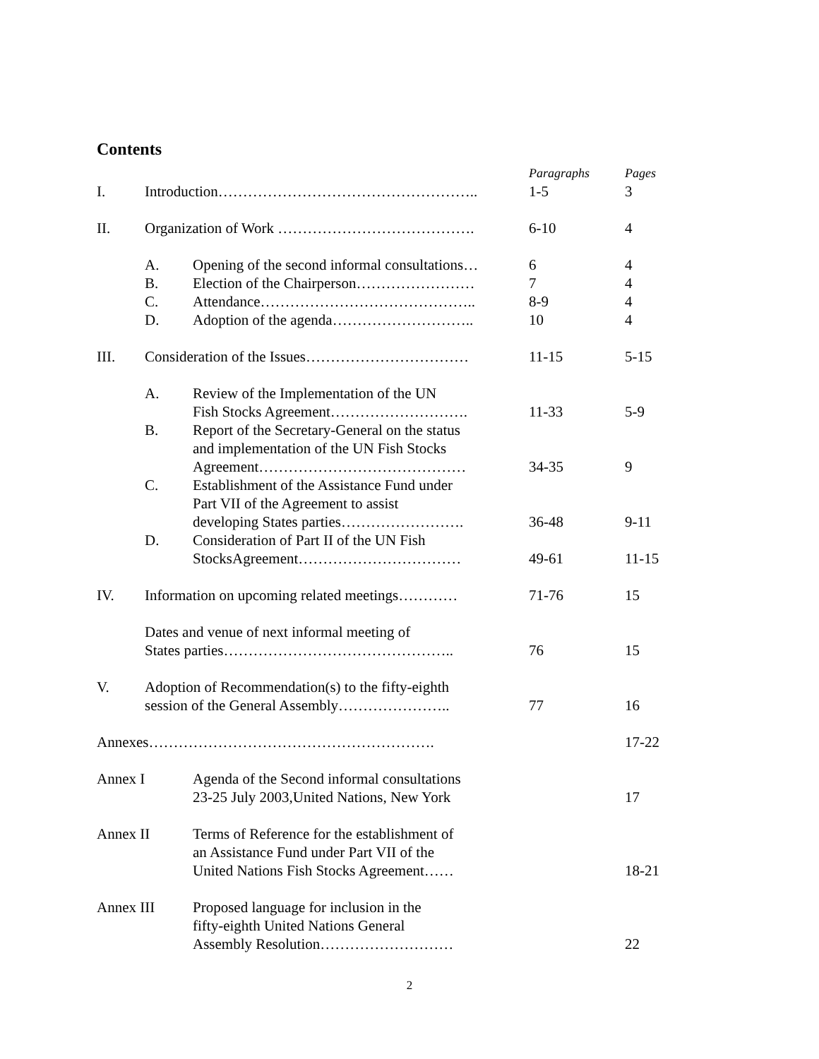Contents
| | | | Paragraphs | Pages |
| I. | Introduction…………………………………………….. | | 1-5 | 3 |
| II. | Organization of Work …………………………………. | | 6-10 | 4 |
| | A. | Opening of the second informal consultations… | 6 | 4 |
| | B. | Election of the Chairperson…………………… | 7 | 4 |
| | C. | Attendance…………………………………….. | 8-9 | 4 |
| | D. | Adoption of the agenda……………………….. | 10 | 4 |
| III. | Consideration of the Issues…………………………… | | 11-15 | 5-15 |
| | A. | Review of the Implementation of the UN Fish Stocks Agreement………………………. | 11-33 | 5-9 |
| | B. | Report of the Secretary-General on the status and implementation of the UN Fish Stocks Agreement…………………………………… | 34-35 | 9 |
| | C. | Establishment of the Assistance Fund under Part VII of the Agreement to assist developing States parties……………………. | 36-48 | 9-11 |
| | D. | Consideration of Part II of the UN Fish StocksAgreement…………………………… | 49-61 | 11-15 |
| IV. | Information on upcoming related meetings………… | | 71-76 | 15 |
| | Dates and venue of next informal meeting of States parties……………………………………….. | | 76 | 15 |
| V. | Adoption of Recommendation(s) to the fifty-eighth session of the General Assembly………………….. | | 77 | 16 |
| Annexes…………………………………………………. | | | | 17-22 |
| Annex I | | Agenda of the Second informal consultations 23-25 July 2003,United Nations, New York | | 17 |
| Annex II | | Terms of Reference for the establishment of an Assistance Fund under Part VII of the United Nations Fish Stocks Agreement…… | | 18-21 |
| Annex III | | Proposed language for inclusion in the fifty-eighth United Nations General Assembly Resolution……………………… | | 22 |
2